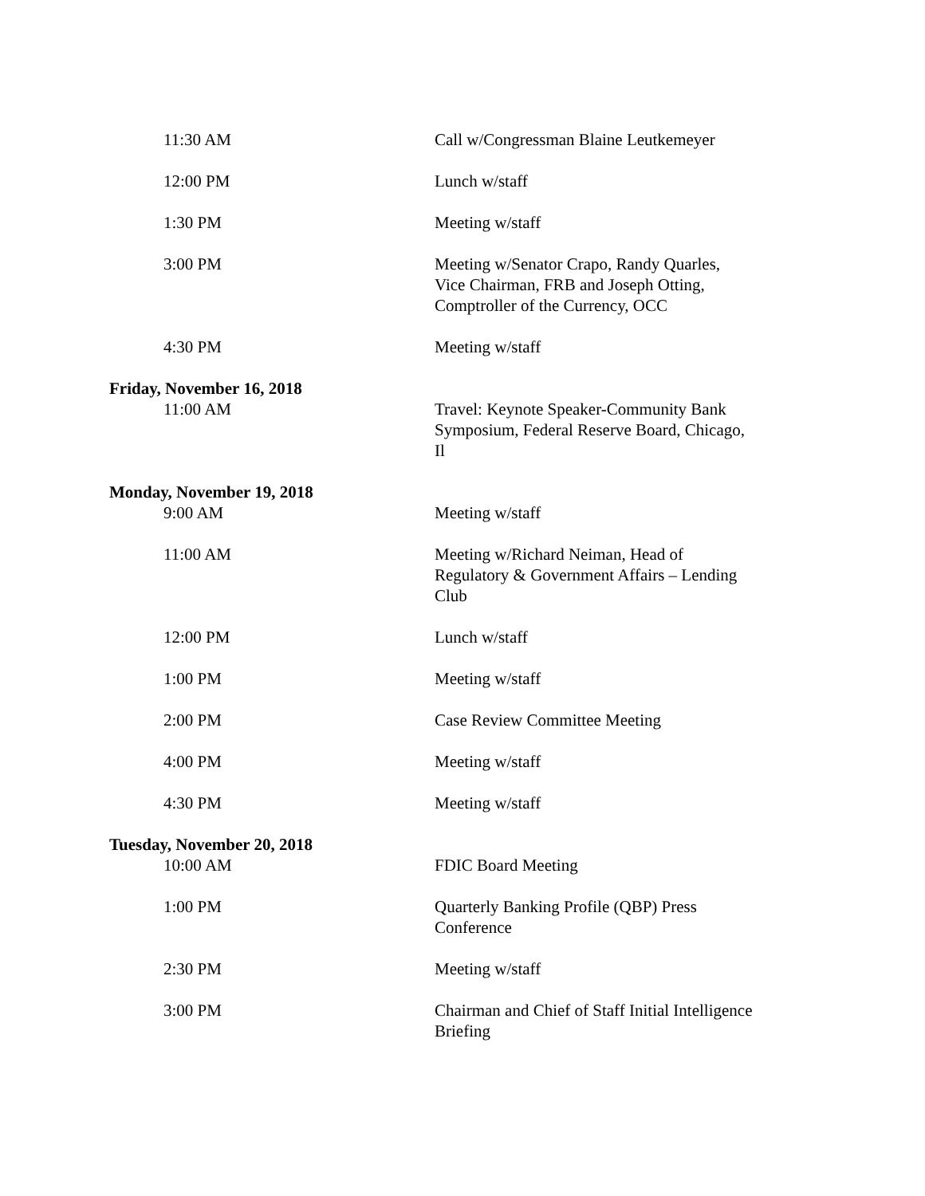11:30 AM Call w/Congressman Blaine Leutkemeyer
12:00 PM Lunch w/staff
1:30 PM Meeting w/staff
3:00 PM Meeting w/Senator Crapo, Randy Quarles, Vice Chairman, FRB and Joseph Otting, Comptroller of the Currency, OCC
4:30 PM Meeting w/staff
Friday, November 16, 2018
11:00 AM Travel: Keynote Speaker-Community Bank Symposium, Federal Reserve Board, Chicago, Il
Monday, November 19, 2018
9:00 AM Meeting w/staff
11:00 AM Meeting w/Richard Neiman, Head of Regulatory & Government Affairs – Lending Club
12:00 PM Lunch w/staff
1:00 PM Meeting w/staff
2:00 PM Case Review Committee Meeting
4:00 PM Meeting w/staff
4:30 PM Meeting w/staff
Tuesday, November 20, 2018
10:00 AM FDIC Board Meeting
1:00 PM Quarterly Banking Profile (QBP) Press Conference
2:30 PM Meeting w/staff
3:00 PM Chairman and Chief of Staff Initial Intelligence Briefing